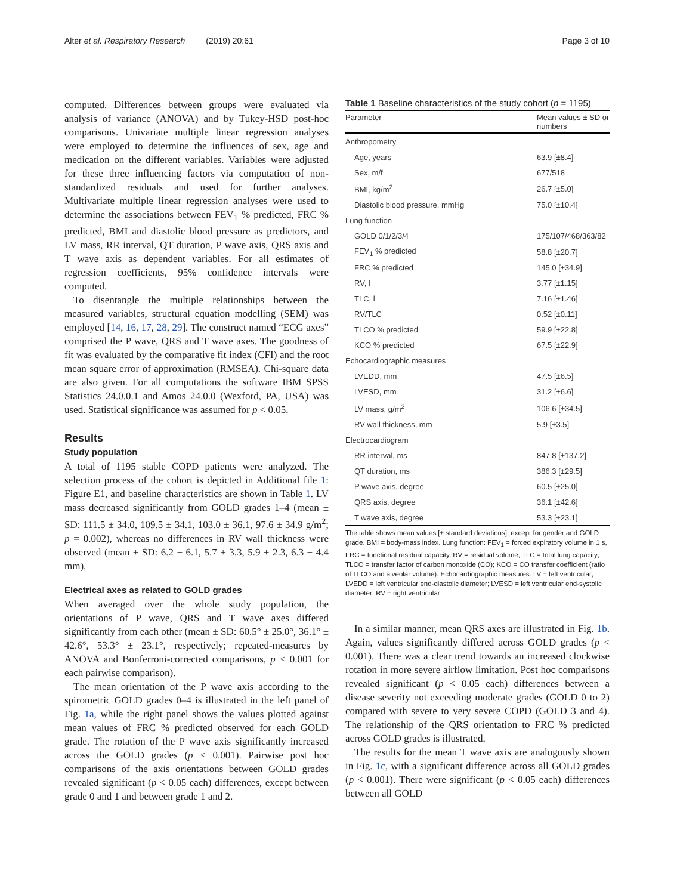Alter et al. Respiratory Research (2019) 20:61 Page 3 of 10
computed. Differences between groups were evaluated via analysis of variance (ANOVA) and by Tukey-HSD post-hoc comparisons. Univariate multiple linear regression analyses were employed to determine the influences of sex, age and medication on the different variables. Variables were adjusted for these three influencing factors via computation of non-standardized residuals and used for further analyses. Multivariate multiple linear regression analyses were used to determine the associations between FEV<sub>1</sub> % predicted, FRC % predicted, BMI and diastolic blood pressure as predictors, and LV mass, RR interval, QT duration, P wave axis, QRS axis and T wave axis as dependent variables. For all estimates of regression coefficients, 95% confidence intervals were computed.
To disentangle the multiple relationships between the measured variables, structural equation modelling (SEM) was employed [14, 16, 17, 28, 29]. The construct named “ECG axes” comprised the P wave, QRS and T wave axes. The goodness of fit was evaluated by the comparative fit index (CFI) and the root mean square error of approximation (RMSEA). Chi-square data are also given. For all computations the software IBM SPSS Statistics 24.0.0.1 and Amos 24.0.0 (Wexford, PA, USA) was used. Statistical significance was assumed for p < 0.05.
Results
Study population
A total of 1195 stable COPD patients were analyzed. The selection process of the cohort is depicted in Additional file 1: Figure E1, and baseline characteristics are shown in Table 1. LV mass decreased significantly from GOLD grades 1–4 (mean ± SD: 111.5 ± 34.0, 109.5 ± 34.1, 103.0 ± 36.1, 97.6 ± 34.9 g/m<sup>2</sup>; p = 0.002), whereas no differences in RV wall thickness were observed (mean ± SD: 6.2 ± 6.1, 5.7 ± 3.3, 5.9 ± 2.3, 6.3 ± 4.4 mm).
Electrical axes as related to GOLD grades
When averaged over the whole study population, the orientations of P wave, QRS and T wave axes differed significantly from each other (mean ± SD: 60.5° ± 25.0°, 36.1° ± 42.6°, 53.3° ± 23.1°, respectively; repeated-measures by ANOVA and Bonferroni-corrected comparisons, p < 0.001 for each pairwise comparison).
The mean orientation of the P wave axis according to the spirometric GOLD grades 0–4 is illustrated in the left panel of Fig. 1a, while the right panel shows the values plotted against mean values of FRC % predicted observed for each GOLD grade. The rotation of the P wave axis significantly increased across the GOLD grades (p < 0.001). Pairwise post hoc comparisons of the axis orientations between GOLD grades revealed significant (p < 0.05 each) differences, except between grade 0 and 1 and between grade 1 and 2.
Table 1 Baseline characteristics of the study cohort (n = 1195)
| Parameter | Mean values ± SD or numbers |
| --- | --- |
| Anthropometry | |
| Age, years | 63.9 [±8.4] |
| Sex, m/f | 677/518 |
| BMI, kg/m<sup>2</sup> | 26.7 [±5.0] |
| Diastolic blood pressure, mmHg | 75.0 [±10.4] |
| Lung function | |
| GOLD 0/1/2/3/4 | 175/107/468/363/82 |
| FEV<sub>1</sub> % predicted | 58.8 [±20.7] |
| FRC % predicted | 145.0 [±34.9] |
| RV, l | 3.77 [±1.15] |
| TLC, l | 7.16 [±1.46] |
| RV/TLC | 0.52 [±0.11] |
| TLCO % predicted | 59.9 [±22.8] |
| KCO % predicted | 67.5 [±22.9] |
| Echocardiographic measures | |
| LVEDD, mm | 47.5 [±6.5] |
| LVESD, mm | 31.2 [±6.6] |
| LV mass, g/m<sup>2</sup> | 106.6 [±34.5] |
| RV wall thickness, mm | 5.9 [±3.5] |
| Electrocardiogram | |
| RR interval, ms | 847.8 [±137.2] |
| QT duration, ms | 386.3 [±29.5] |
| P wave axis, degree | 60.5 [±25.0] |
| QRS axis, degree | 36.1 [±42.6] |
| T wave axis, degree | 53.3 [±23.1] |
The table shows mean values [± standard deviations], except for gender and GOLD grade. BMI = body-mass index. Lung function: FEV<sub>1</sub> = forced expiratory volume in 1 s, FRC = functional residual capacity, RV = residual volume; TLC = total lung capacity; TLCO = transfer factor of carbon monoxide (CO); KCO = CO transfer coefficient (ratio of TLCO and alveolar volume). Echocardiographic measures: LV = left ventricular; LVEDD = left ventricular end-diastolic diameter; LVESD = left ventricular end-systolic diameter; RV = right ventricular
In a similar manner, mean QRS axes are illustrated in Fig. 1b. Again, values significantly differed across GOLD grades (p < 0.001). There was a clear trend towards an increased clockwise rotation in more severe airflow limitation. Post hoc comparisons revealed significant (p < 0.05 each) differences between a disease severity not exceeding moderate grades (GOLD 0 to 2) compared with severe to very severe COPD (GOLD 3 and 4). The relationship of the QRS orientation to FRC % predicted across GOLD grades is illustrated.
The results for the mean T wave axis are analogously shown in Fig. 1c, with a significant difference across all GOLD grades (p < 0.001). There were significant (p < 0.05 each) differences between all GOLD